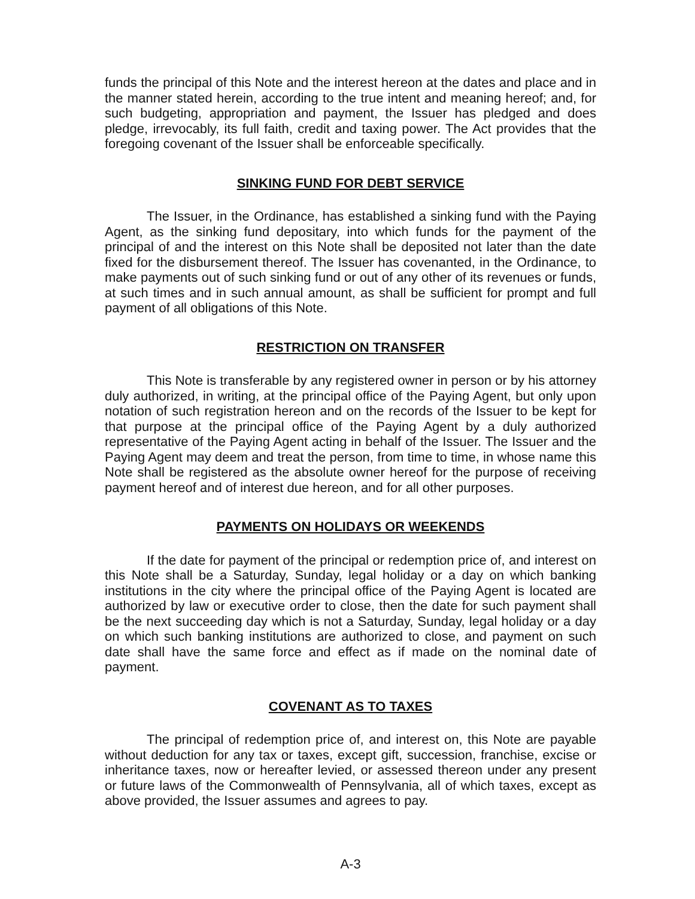funds the principal of this Note and the interest hereon at the dates and place and in the manner stated herein, according to the true intent and meaning hereof; and, for such budgeting, appropriation and payment, the Issuer has pledged and does pledge, irrevocably, its full faith, credit and taxing power. The Act provides that the foregoing covenant of the Issuer shall be enforceable specifically.
SINKING FUND FOR DEBT SERVICE
The Issuer, in the Ordinance, has established a sinking fund with the Paying Agent, as the sinking fund depositary, into which funds for the payment of the principal of and the interest on this Note shall be deposited not later than the date fixed for the disbursement thereof. The Issuer has covenanted, in the Ordinance, to make payments out of such sinking fund or out of any other of its revenues or funds, at such times and in such annual amount, as shall be sufficient for prompt and full payment of all obligations of this Note.
RESTRICTION ON TRANSFER
This Note is transferable by any registered owner in person or by his attorney duly authorized, in writing, at the principal office of the Paying Agent, but only upon notation of such registration hereon and on the records of the Issuer to be kept for that purpose at the principal office of the Paying Agent by a duly authorized representative of the Paying Agent acting in behalf of the Issuer. The Issuer and the Paying Agent may deem and treat the person, from time to time, in whose name this Note shall be registered as the absolute owner hereof for the purpose of receiving payment hereof and of interest due hereon, and for all other purposes.
PAYMENTS ON HOLIDAYS OR WEEKENDS
If the date for payment of the principal or redemption price of, and interest on this Note shall be a Saturday, Sunday, legal holiday or a day on which banking institutions in the city where the principal office of the Paying Agent is located are authorized by law or executive order to close, then the date for such payment shall be the next succeeding day which is not a Saturday, Sunday, legal holiday or a day on which such banking institutions are authorized to close, and payment on such date shall have the same force and effect as if made on the nominal date of payment.
COVENANT AS TO TAXES
The principal of redemption price of, and interest on, this Note are payable without deduction for any tax or taxes, except gift, succession, franchise, excise or inheritance taxes, now or hereafter levied, or assessed thereon under any present or future laws of the Commonwealth of Pennsylvania, all of which taxes, except as above provided, the Issuer assumes and agrees to pay.
A-3